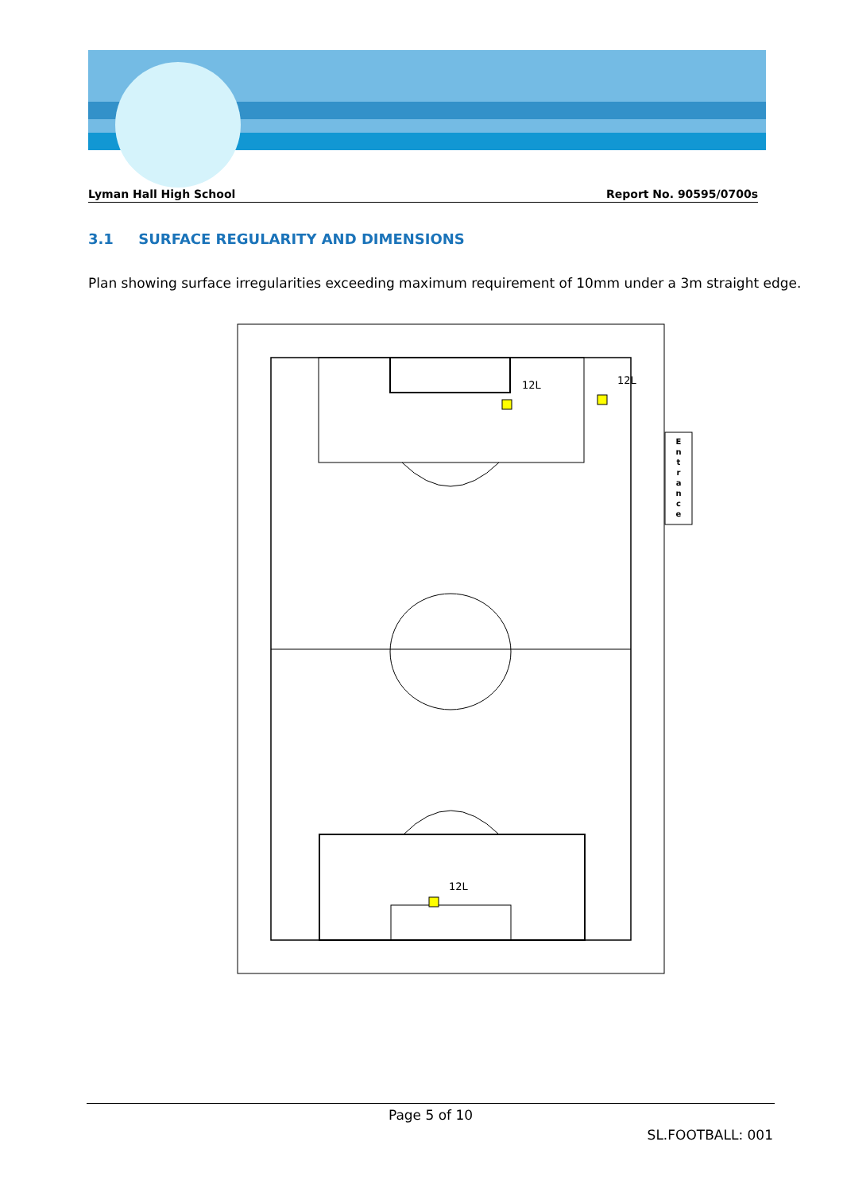Lyman Hall High School Report No. 90595/0700s
3.1 SURFACE REGULARITY AND DIMENSIONS
Plan showing surface irregularities exceeding maximum requirement of 10mm under a 3m straight edge.
12L
12L
12L
E n t r a n c e
Page 5 of 10
SL.FOOTBALL: 001